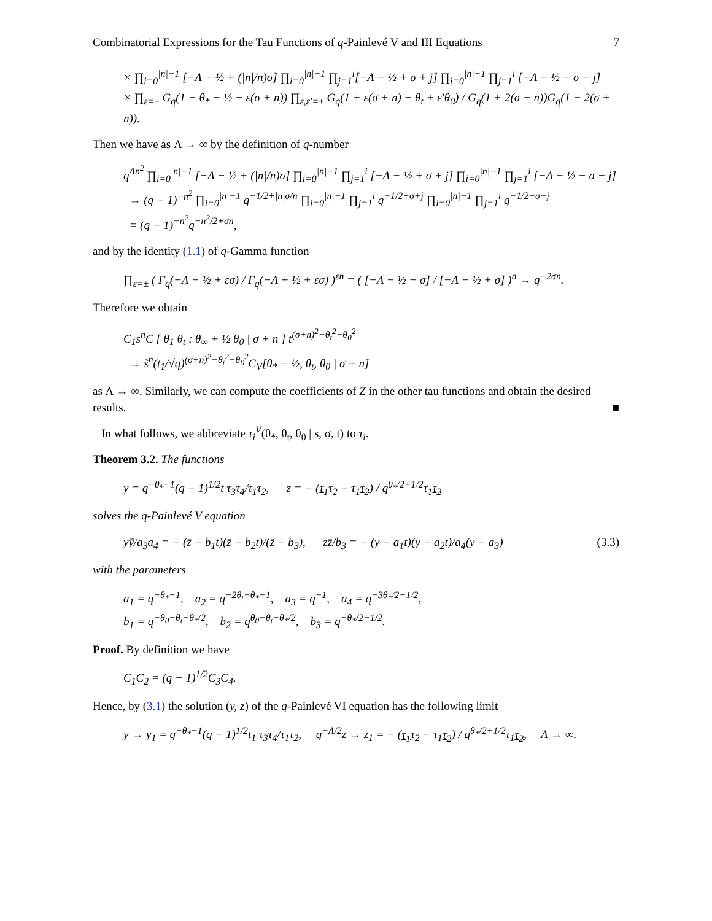Combinatorial Expressions for the Tau Functions of q-Painlevé V and III Equations 7
× ∏<sub>i=0</sub><sup>|n|−1</sup> [−Λ − ½ + (|n|/n)σ] ∏<sub>i=0</sub><sup>|n|−1</sup> ∏<sub>j=1</sub><sup>i</sup>[−Λ − ½ + σ + j] ∏<sub>i=0</sub><sup>|n|−1</sup> ∏<sub>j=1</sub><sup>i</sup> [−Λ − ½ − σ − j]
× ∏<sub>ε=±</sub> G<sub>q</sub>(1 − θ<sub>*</sub> − ½ + ε(σ + n)) ∏<sub>ε,ε′=±</sub> G<sub>q</sub>(1 + ε(σ + n) − θ<sub>t</sub> + ε′θ<sub>0</sub>) / G<sub>q</sub>(1 + 2(σ + n))G<sub>q</sub>(1 − 2(σ + n)).
Then we have as Λ → ∞ by the definition of q-number
q<sup>Λn<sup>2</sup></sup> ∏<sub>i=0</sub><sup>|n|−1</sup> [−Λ − ½ + (|n|/n)σ] ∏<sub>i=0</sub><sup>|n|−1</sup> ∏<sub>j=1</sub><sup>i</sup> [−Λ − ½ + σ + j] ∏<sub>i=0</sub><sup>|n|−1</sup> ∏<sub>j=1</sub><sup>i</sup> [−Λ − ½ − σ − j]
→ (q − 1)<sup>−n<sup>2</sup></sup> ∏<sub>i=0</sub><sup>|n|−1</sup> q<sup>−1/2+|n|σ/n</sup> ∏<sub>i=0</sub><sup>|n|−1</sup> ∏<sub>j=1</sub><sup>i</sup> q<sup>−1/2+σ+j</sup> ∏<sub>i=0</sub><sup>|n|−1</sup> ∏<sub>j=1</sub><sup>i</sup> q<sup>−1/2−σ−j</sup>
= (q − 1)<sup>−n<sup>2</sup></sup>q<sup>−n<sup>2</sup>/2+σn</sup>,
and by the identity (1.1) of q-Gamma function
∏<sub>ε=±</sub> ( Γ<sub>q</sub>(−Λ − ½ + εσ) / Γ<sub>q</sub>(−Λ + ½ + εσ) )<sup>εn</sup> = ( [−Λ − ½ − σ] / [−Λ − ½ + σ] )<sup>n</sup> → q<sup>−2σn</sup>.
Therefore we obtain
C<sub>1</sub>s<sup>n</sup>C [ θ<sub>1</sub> θ<sub>t</sub> ; θ<sub>∞</sub> + ½ θ<sub>0</sub> | σ + n ] t<sup>(σ+n)<sup>2</sup>−θ<sub>t</sub><sup>2</sup>−θ<sub>0</sub><sup>2</sup></sup>
→ s̃<sup>n</sup>(t<sub>1</sub>/√q)<sup>(σ+n)<sup>2</sup>−θ<sub>t</sub><sup>2</sup>−θ<sub>0</sub><sup>2</sup></sup>C<sub>V</sub>[θ<sub>*</sub> − ½, θ<sub>t</sub>, θ<sub>0</sub> | σ + n]
as Λ → ∞. Similarly, we can compute the coefficients of Z in the other tau functions and obtain the desired results. ■
In what follows, we abbreviate τ<sub>i</sub><sup>V</sup>(θ<sub>*</sub>, θ<sub>t</sub>, θ<sub>0</sub> | s, σ, t) to τ<sub>i</sub>.
Theorem 3.2. The functions
y = q<sup>−θ<sub>*</sub>−1</sup>(q − 1)<sup>1/2</sup>t τ<sub>3</sub>τ<sub>4</sub>/τ<sub>1</sub>τ<sub>2</sub>, z = − (τ<sub>1</sub>τ<sub>2</sub> − τ<sub>1</sub>τ<sub>2</sub>) / q<sup>θ<sub>*</sub>/2+1/2</sup>τ<sub>1</sub>τ<sub>2</sub>
solves the q-Painlevé V equation
yȳ/a<sub>3</sub>a<sub>4</sub> = − (z̄ − b<sub>1</sub>t)(z̄ − b<sub>2</sub>t)/(z̄ − b<sub>3</sub>), zz̄/b<sub>3</sub> = − (y − a<sub>1</sub>t)(y − a<sub>2</sub>t)/a<sub>4</sub>(y − a<sub>3</sub>) (3.3)
with the parameters
a<sub>1</sub> = q<sup>−θ<sub>*</sub>−1</sup>, a<sub>2</sub> = q<sup>−2θ<sub>t</sub>−θ<sub>*</sub>−1</sup>, a<sub>3</sub> = q<sup>−1</sup>, a<sub>4</sub> = q<sup>−3θ<sub>*</sub>/2−1/2</sup>,
b<sub>1</sub> = q<sup>−θ<sub>0</sub>−θ<sub>t</sub>−θ<sub>*</sub>/2</sup>, b<sub>2</sub> = q<sup>θ<sub>0</sub>−θ<sub>t</sub>−θ<sub>*</sub>/2</sup>, b<sub>3</sub> = q<sup>−θ<sub>*</sub>/2−1/2</sup>.
Proof. By definition we have
C<sub>1</sub>C<sub>2</sub> = (q − 1)<sup>1/2</sup>C<sub>3</sub>C<sub>4</sub>.
Hence, by (3.1) the solution (y, z) of the q-Painlevé VI equation has the following limit
y → y<sub>1</sub> = q<sup>−θ<sub>*</sub>−1</sup>(q − 1)<sup>1/2</sup>t<sub>1</sub> τ<sub>3</sub>τ<sub>4</sub>/τ<sub>1</sub>τ<sub>2</sub>, q<sup>−Λ/2</sup>z → z<sub>1</sub> = − (τ<sub>1</sub>τ<sub>2</sub> − τ<sub>1</sub>τ<sub>2</sub>) / q<sup>θ<sub>*</sub>/2+1/2</sup>τ<sub>1</sub>τ<sub>2</sub>, Λ → ∞.